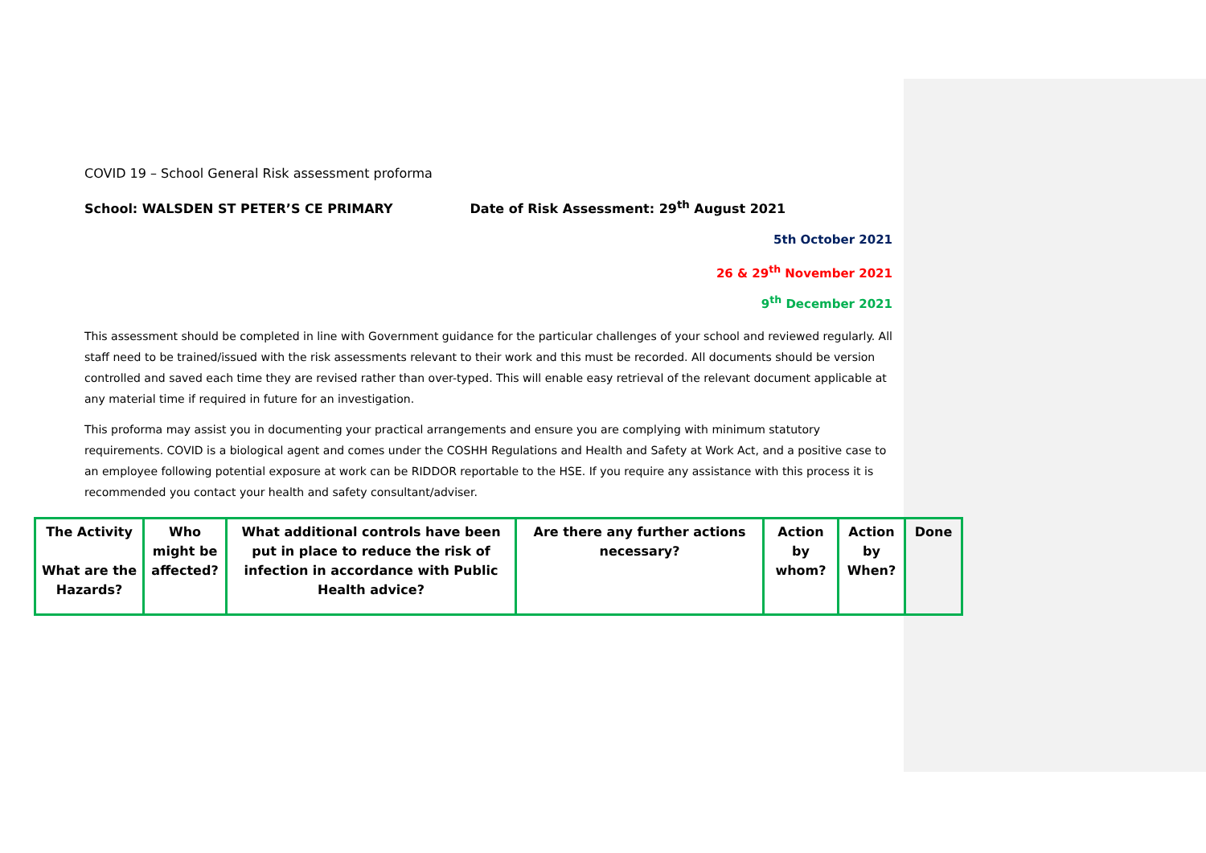COVID 19 – School General Risk assessment proforma
School: WALSDEN ST PETER’S CE PRIMARY Date of Risk Assessment: 29<sup>th</sup> August 2021
5th October 2021
26 & 29<sup>th</sup> November 2021
9<sup>th</sup> December 2021
This assessment should be completed in line with Government guidance for the particular challenges of your school and reviewed regularly. All staff need to be trained/issued with the risk assessments relevant to their work and this must be recorded. All documents should be version controlled and saved each time they are revised rather than over-typed. This will enable easy retrieval of the relevant document applicable at any material time if required in future for an investigation.
This proforma may assist you in documenting your practical arrangements and ensure you are complying with minimum statutory requirements. COVID is a biological agent and comes under the COSHH Regulations and Health and Safety at Work Act, and a positive case to an employee following potential exposure at work can be RIDDOR reportable to the HSE. If you require any assistance with this process it is recommended you contact your health and safety consultant/adviser.
| The Activity What are the Hazards? | Who might be affected? | What additional controls have been put in place to reduce the risk of infection in accordance with Public Health advice? | Are there any further actions necessary? | Action by whom? | Action by When? | Done |